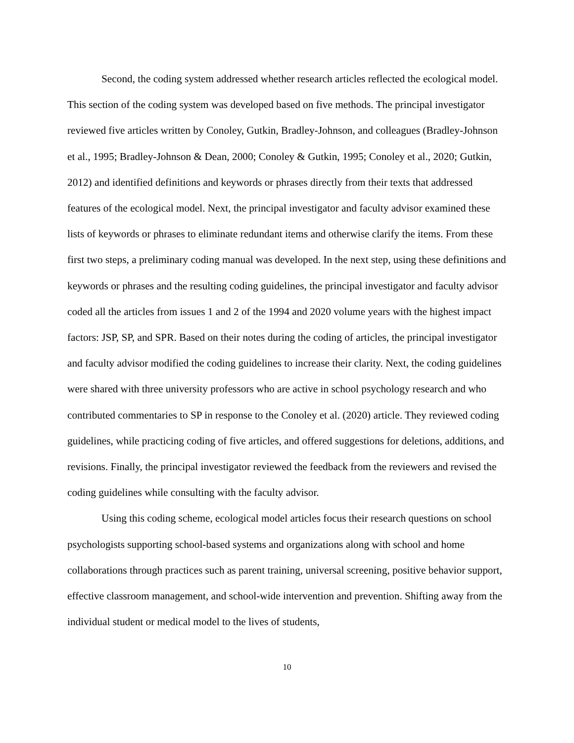Second, the coding system addressed whether research articles reflected the ecological model. This section of the coding system was developed based on five methods. The principal investigator reviewed five articles written by Conoley, Gutkin, Bradley-Johnson, and colleagues (Bradley-Johnson et al., 1995; Bradley-Johnson & Dean, 2000; Conoley & Gutkin, 1995; Conoley et al., 2020; Gutkin, 2012) and identified definitions and keywords or phrases directly from their texts that addressed features of the ecological model. Next, the principal investigator and faculty advisor examined these lists of keywords or phrases to eliminate redundant items and otherwise clarify the items. From these first two steps, a preliminary coding manual was developed. In the next step, using these definitions and keywords or phrases and the resulting coding guidelines, the principal investigator and faculty advisor coded all the articles from issues 1 and 2 of the 1994 and 2020 volume years with the highest impact factors: JSP, SP, and SPR. Based on their notes during the coding of articles, the principal investigator and faculty advisor modified the coding guidelines to increase their clarity. Next, the coding guidelines were shared with three university professors who are active in school psychology research and who contributed commentaries to SP in response to the Conoley et al. (2020) article. They reviewed coding guidelines, while practicing coding of five articles, and offered suggestions for deletions, additions, and revisions. Finally, the principal investigator reviewed the feedback from the reviewers and revised the coding guidelines while consulting with the faculty advisor.
Using this coding scheme, ecological model articles focus their research questions on school psychologists supporting school-based systems and organizations along with school and home collaborations through practices such as parent training, universal screening, positive behavior support, effective classroom management, and school-wide intervention and prevention. Shifting away from the individual student or medical model to the lives of students,
10